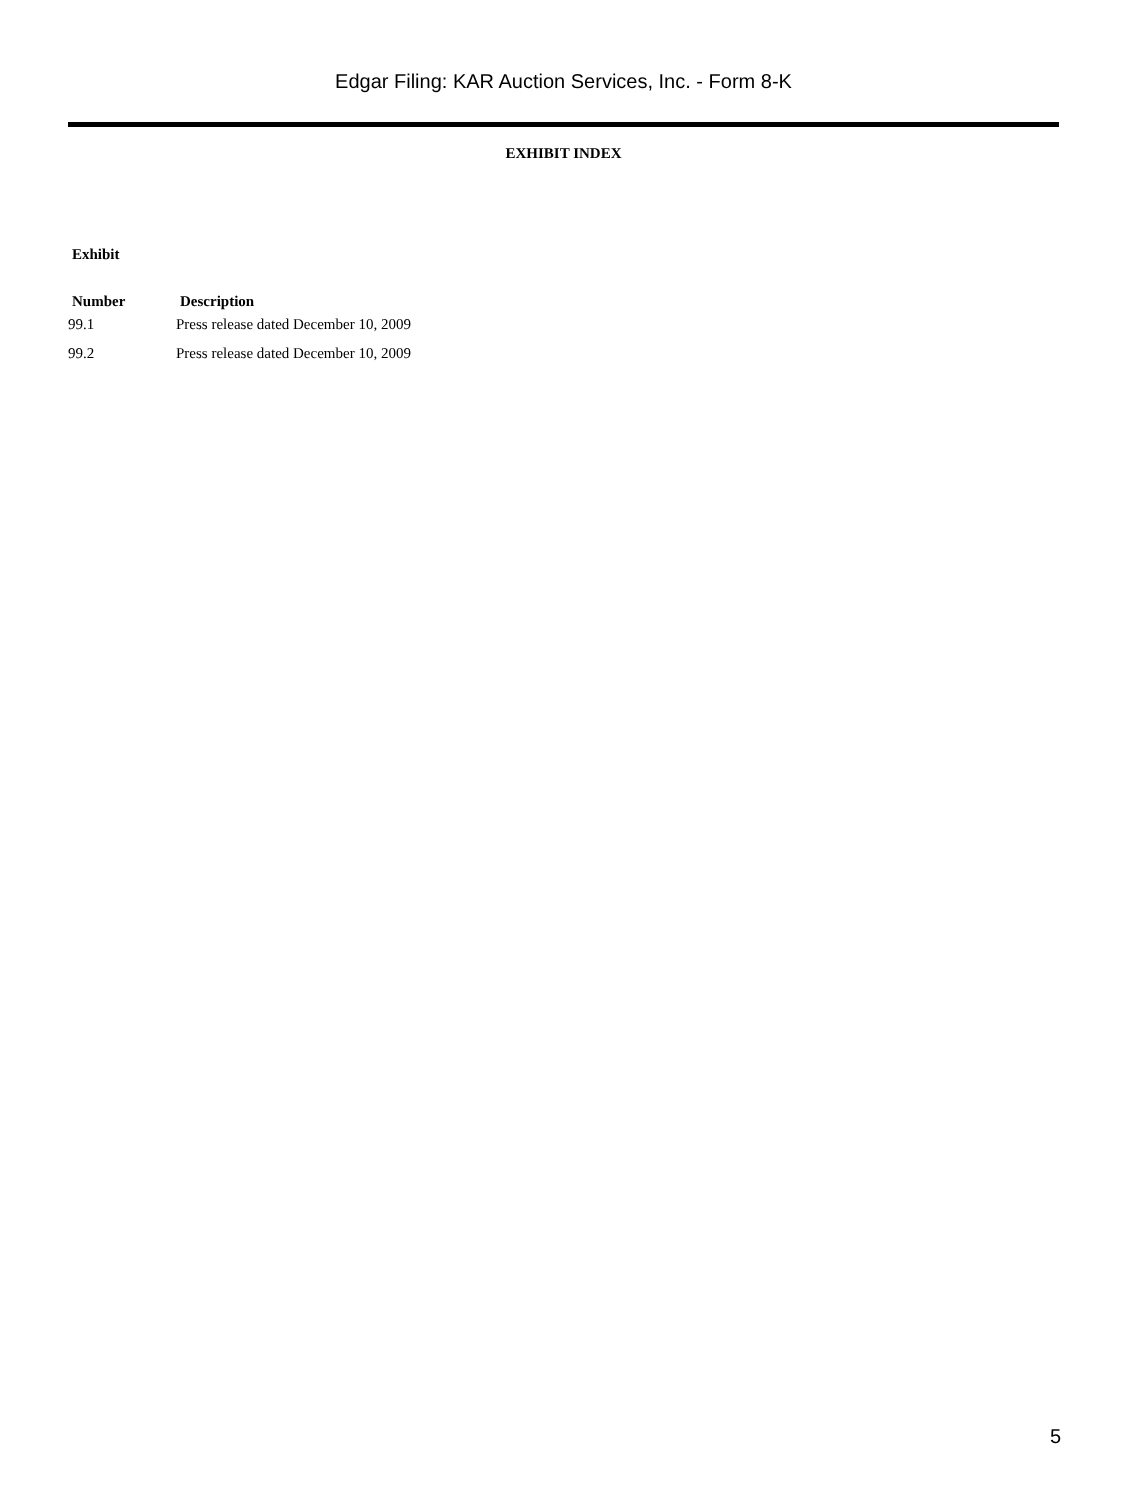Edgar Filing: KAR Auction Services, Inc. - Form 8-K
EXHIBIT INDEX
| Exhibit | |
| --- | --- |
| Number | Description |
| 99.1 | Press release dated December 10, 2009 |
| 99.2 | Press release dated December 10, 2009 |
5